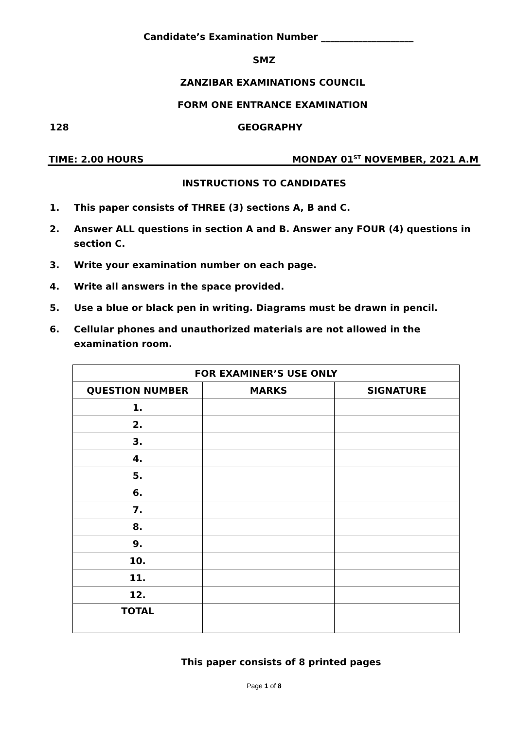Candidate’s Examination Number ____________________
SMZ
ZANZIBAR EXAMINATIONS COUNCIL
FORM ONE ENTRANCE EXAMINATION
128 GEOGRAPHY
TIME: 2.00 HOURS MONDAY 01<sup>ST</sup> NOVEMBER, 2021 A.M
INSTRUCTIONS TO CANDIDATES
1. This paper consists of THREE (3) sections A, B and C.
2. Answer ALL questions in section A and B. Answer any FOUR (4) questions in section C.
3. Write your examination number on each page.
4. Write all answers in the space provided.
5. Use a blue or black pen in writing. Diagrams must be drawn in pencil.
6. Cellular phones and unauthorized materials are not allowed in the examination room.
| FOR EXAMINER’S USE ONLY | | |
| --- | --- | --- |
| QUESTION NUMBER | MARKS | SIGNATURE |
| 1. | | |
| 2. | | |
| 3. | | |
| 4. | | |
| 5. | | |
| 6. | | |
| 7. | | |
| 8. | | |
| 9. | | |
| 10. | | |
| 11. | | |
| 12. | | |
| TOTAL | | |
This paper consists of 8 printed pages
Page 1 of 8